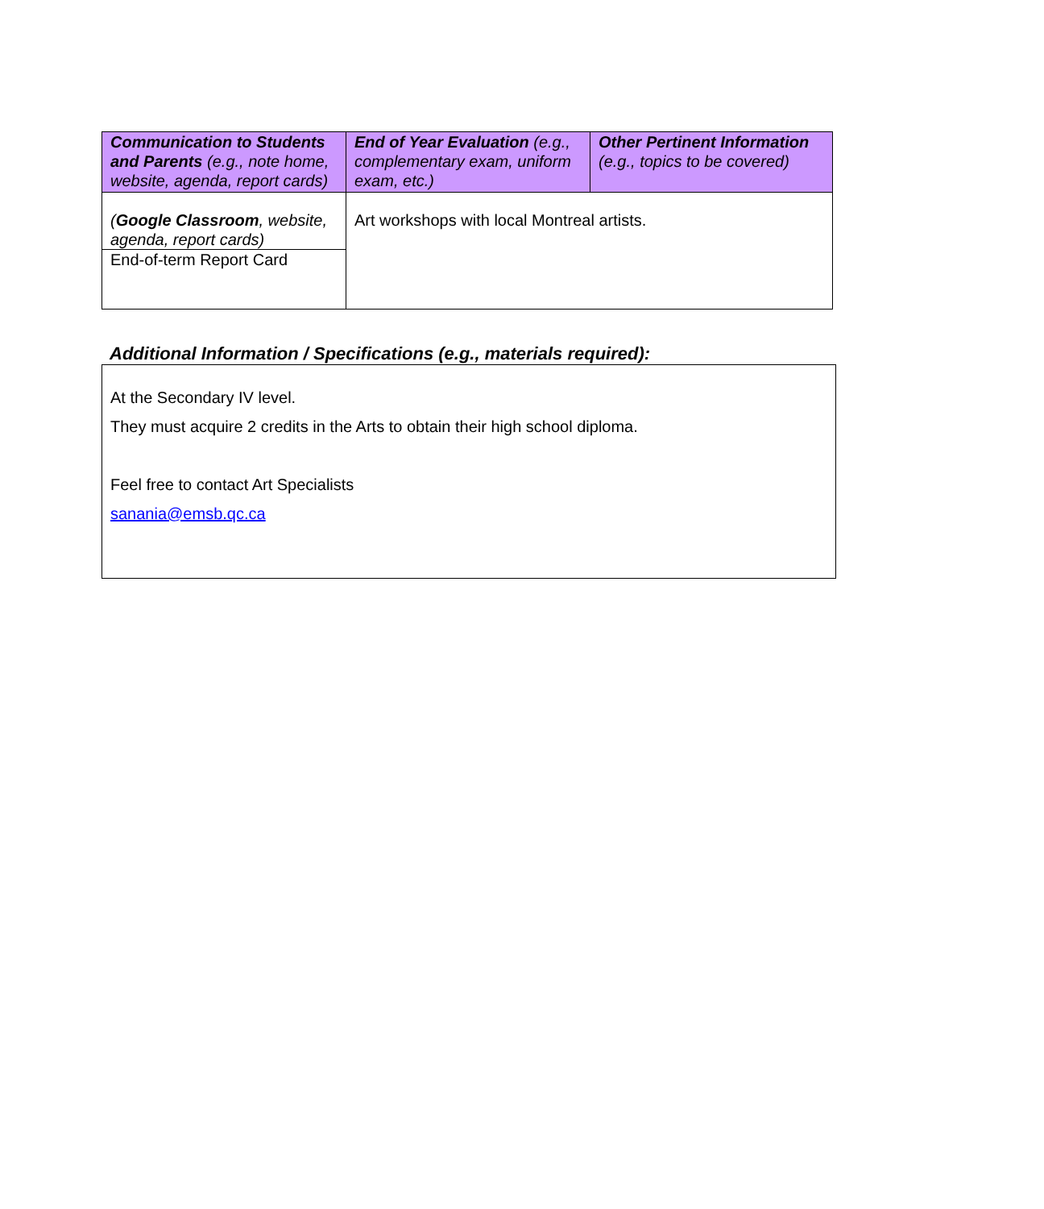| Communication to Students and Parents (e.g., note home, website, agenda, report cards) | End of Year Evaluation (e.g., complementary exam, uniform exam, etc.) | Other Pertinent Information (e.g., topics to be covered) |
| --- | --- | --- |
| ( Google Classroom , website, agenda, report cards) End-of-term Report Card | Art workshops with local Montreal artists. | |
Additional Information / Specifications (e.g., materials required):
At the Secondary IV level.
They must acquire 2 credits in the Arts to obtain their high school diploma.
Feel free to contact Art Specialists
sanania@emsb.qc.ca